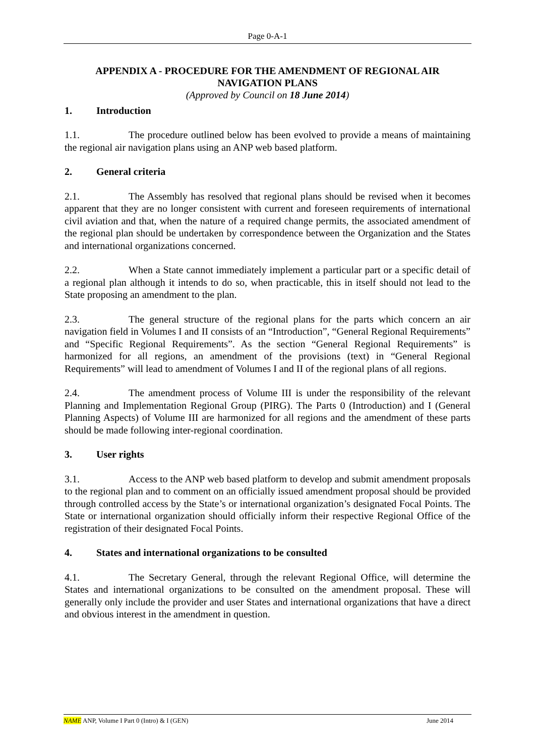Page 0-A-1
APPENDIX A - PROCEDURE FOR THE AMENDMENT OF REGIONAL AIR NAVIGATION PLANS
(Approved by Council on 18 June 2014)
1. Introduction
1.1. The procedure outlined below has been evolved to provide a means of maintaining the regional air navigation plans using an ANP web based platform.
2. General criteria
2.1. The Assembly has resolved that regional plans should be revised when it becomes apparent that they are no longer consistent with current and foreseen requirements of international civil aviation and that, when the nature of a required change permits, the associated amendment of the regional plan should be undertaken by correspondence between the Organization and the States and international organizations concerned.
2.2. When a State cannot immediately implement a particular part or a specific detail of a regional plan although it intends to do so, when practicable, this in itself should not lead to the State proposing an amendment to the plan.
2.3. The general structure of the regional plans for the parts which concern an air navigation field in Volumes I and II consists of an “Introduction”, “General Regional Requirements” and “Specific Regional Requirements”. As the section “General Regional Requirements” is harmonized for all regions, an amendment of the provisions (text) in “General Regional Requirements” will lead to amendment of Volumes I and II of the regional plans of all regions.
2.4. The amendment process of Volume III is under the responsibility of the relevant Planning and Implementation Regional Group (PIRG). The Parts 0 (Introduction) and I (General Planning Aspects) of Volume III are harmonized for all regions and the amendment of these parts should be made following inter-regional coordination.
3. User rights
3.1. Access to the ANP web based platform to develop and submit amendment proposals to the regional plan and to comment on an officially issued amendment proposal should be provided through controlled access by the State’s or international organization’s designated Focal Points. The State or international organization should officially inform their respective Regional Office of the registration of their designated Focal Points.
4. States and international organizations to be consulted
4.1. The Secretary General, through the relevant Regional Office, will determine the States and international organizations to be consulted on the amendment proposal. These will generally only include the provider and user States and international organizations that have a direct and obvious interest in the amendment in question.
NAME ANP, Volume I Part 0 (Intro) & I (GEN)
June 2014